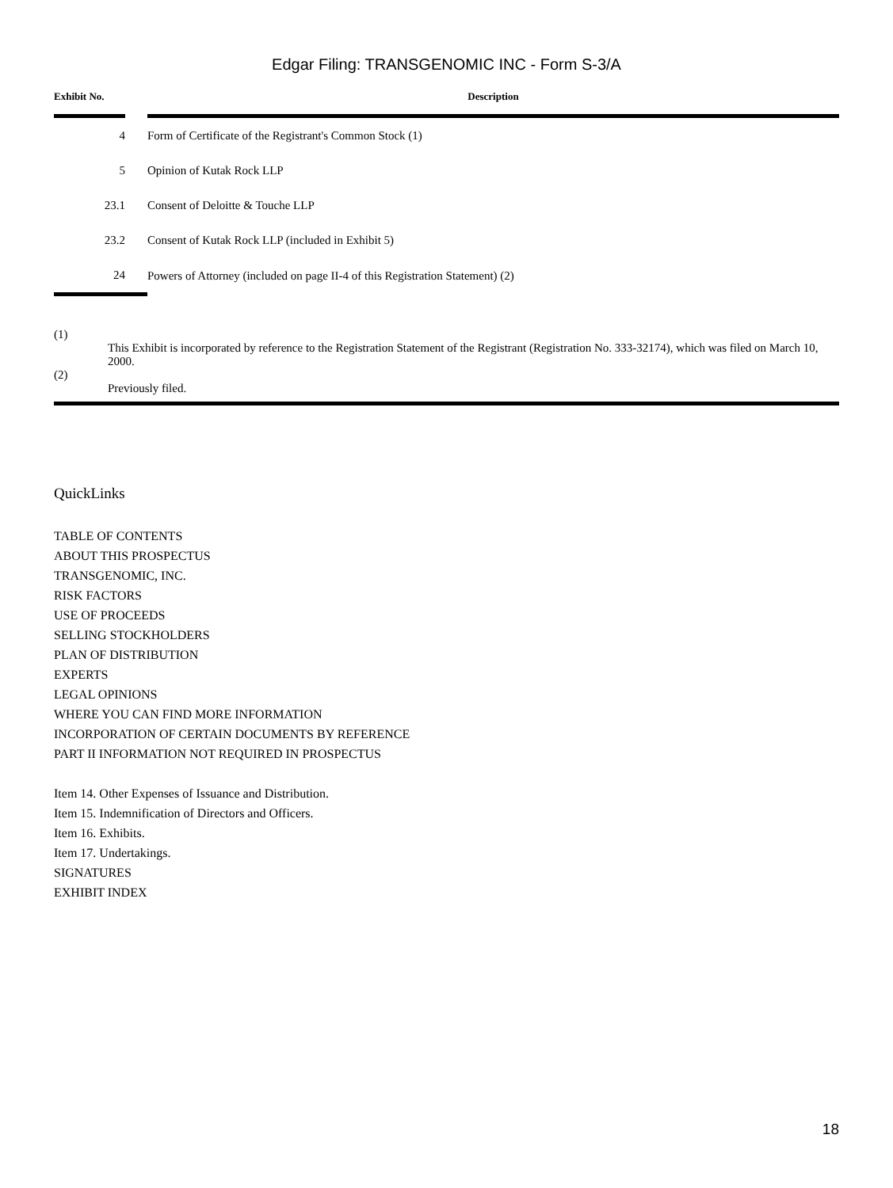Edgar Filing: TRANSGENOMIC INC - Form S-3/A
| Exhibit No. | | Description |
| --- | --- | --- |
| 4 | | Form of Certificate of the Registrant's Common Stock (1) |
| 5 | | Opinion of Kutak Rock LLP |
| 23.1 | | Consent of Deloitte & Touche LLP |
| 23.2 | | Consent of Kutak Rock LLP (included in Exhibit 5) |
| 24 | | Powers of Attorney (included on page II-4 of this Registration Statement) (2) |
(1)
This Exhibit is incorporated by reference to the Registration Statement of the Registrant (Registration No. 333-32174), which was filed on March 10, 2000.
(2)
Previously filed.
QuickLinks
TABLE OF CONTENTS
ABOUT THIS PROSPECTUS
TRANSGENOMIC, INC.
RISK FACTORS
USE OF PROCEEDS
SELLING STOCKHOLDERS
PLAN OF DISTRIBUTION
EXPERTS
LEGAL OPINIONS
WHERE YOU CAN FIND MORE INFORMATION
INCORPORATION OF CERTAIN DOCUMENTS BY REFERENCE
PART II INFORMATION NOT REQUIRED IN PROSPECTUS
Item 14. Other Expenses of Issuance and Distribution.
Item 15. Indemnification of Directors and Officers.
Item 16. Exhibits.
Item 17. Undertakings.
SIGNATURES
EXHIBIT INDEX
18